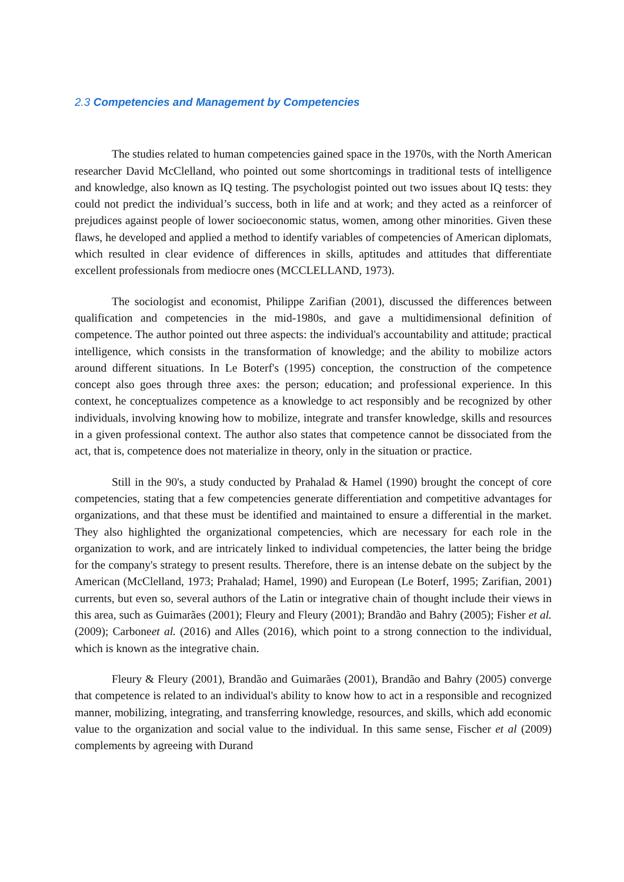2.3 Competencies and Management by Competencies
The studies related to human competencies gained space in the 1970s, with the North American researcher David McClelland, who pointed out some shortcomings in traditional tests of intelligence and knowledge, also known as IQ testing. The psychologist pointed out two issues about IQ tests: they could not predict the individual’s success, both in life and at work; and they acted as a reinforcer of prejudices against people of lower socioeconomic status, women, among other minorities. Given these flaws, he developed and applied a method to identify variables of competencies of American diplomats, which resulted in clear evidence of differences in skills, aptitudes and attitudes that differentiate excellent professionals from mediocre ones (MCCLELLAND, 1973).
The sociologist and economist, Philippe Zarifian (2001), discussed the differences between qualification and competencies in the mid-1980s, and gave a multidimensional definition of competence. The author pointed out three aspects: the individual's accountability and attitude; practical intelligence, which consists in the transformation of knowledge; and the ability to mobilize actors around different situations. In Le Boterf's (1995) conception, the construction of the competence concept also goes through three axes: the person; education; and professional experience. In this context, he conceptualizes competence as a knowledge to act responsibly and be recognized by other individuals, involving knowing how to mobilize, integrate and transfer knowledge, skills and resources in a given professional context. The author also states that competence cannot be dissociated from the act, that is, competence does not materialize in theory, only in the situation or practice.
Still in the 90's, a study conducted by Prahalad & Hamel (1990) brought the concept of core competencies, stating that a few competencies generate differentiation and competitive advantages for organizations, and that these must be identified and maintained to ensure a differential in the market. They also highlighted the organizational competencies, which are necessary for each role in the organization to work, and are intricately linked to individual competencies, the latter being the bridge for the company's strategy to present results. Therefore, there is an intense debate on the subject by the American (McClelland, 1973; Prahalad; Hamel, 1990) and European (Le Boterf, 1995; Zarifian, 2001) currents, but even so, several authors of the Latin or integrative chain of thought include their views in this area, such as Guimarães (2001); Fleury and Fleury (2001); Brandão and Bahry (2005); Fisher et al. (2009); Carboneet al. (2016) and Alles (2016), which point to a strong connection to the individual, which is known as the integrative chain.
Fleury & Fleury (2001), Brandão and Guimarães (2001), Brandão and Bahry (2005) converge that competence is related to an individual's ability to know how to act in a responsible and recognized manner, mobilizing, integrating, and transferring knowledge, resources, and skills, which add economic value to the organization and social value to the individual. In this same sense, Fischer et al (2009) complements by agreeing with Durand